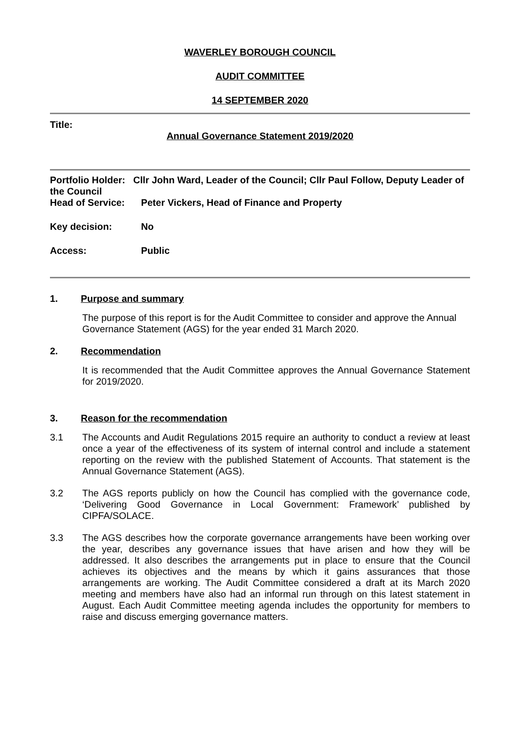WAVERLEY BOROUGH COUNCIL
AUDIT COMMITTEE
14 SEPTEMBER 2020
Title:
Annual Governance Statement 2019/2020
Portfolio Holder: Cllr John Ward, Leader of the Council; Cllr Paul Follow, Deputy Leader of the Council
Head of Service: Peter Vickers, Head of Finance and Property
Key decision: No
Access: Public
1. Purpose and summary
The purpose of this report is for the Audit Committee to consider and approve the Annual Governance Statement (AGS) for the year ended 31 March 2020.
2. Recommendation
It is recommended that the Audit Committee approves the Annual Governance Statement for 2019/2020.
3. Reason for the recommendation
3.1 The Accounts and Audit Regulations 2015 require an authority to conduct a review at least once a year of the effectiveness of its system of internal control and include a statement reporting on the review with the published Statement of Accounts. That statement is the Annual Governance Statement (AGS).
3.2 The AGS reports publicly on how the Council has complied with the governance code, ‘Delivering Good Governance in Local Government: Framework’ published by CIPFA/SOLACE.
3.3 The AGS describes how the corporate governance arrangements have been working over the year, describes any governance issues that have arisen and how they will be addressed. It also describes the arrangements put in place to ensure that the Council achieves its objectives and the means by which it gains assurances that those arrangements are working. The Audit Committee considered a draft at its March 2020 meeting and members have also had an informal run through on this latest statement in August. Each Audit Committee meeting agenda includes the opportunity for members to raise and discuss emerging governance matters.